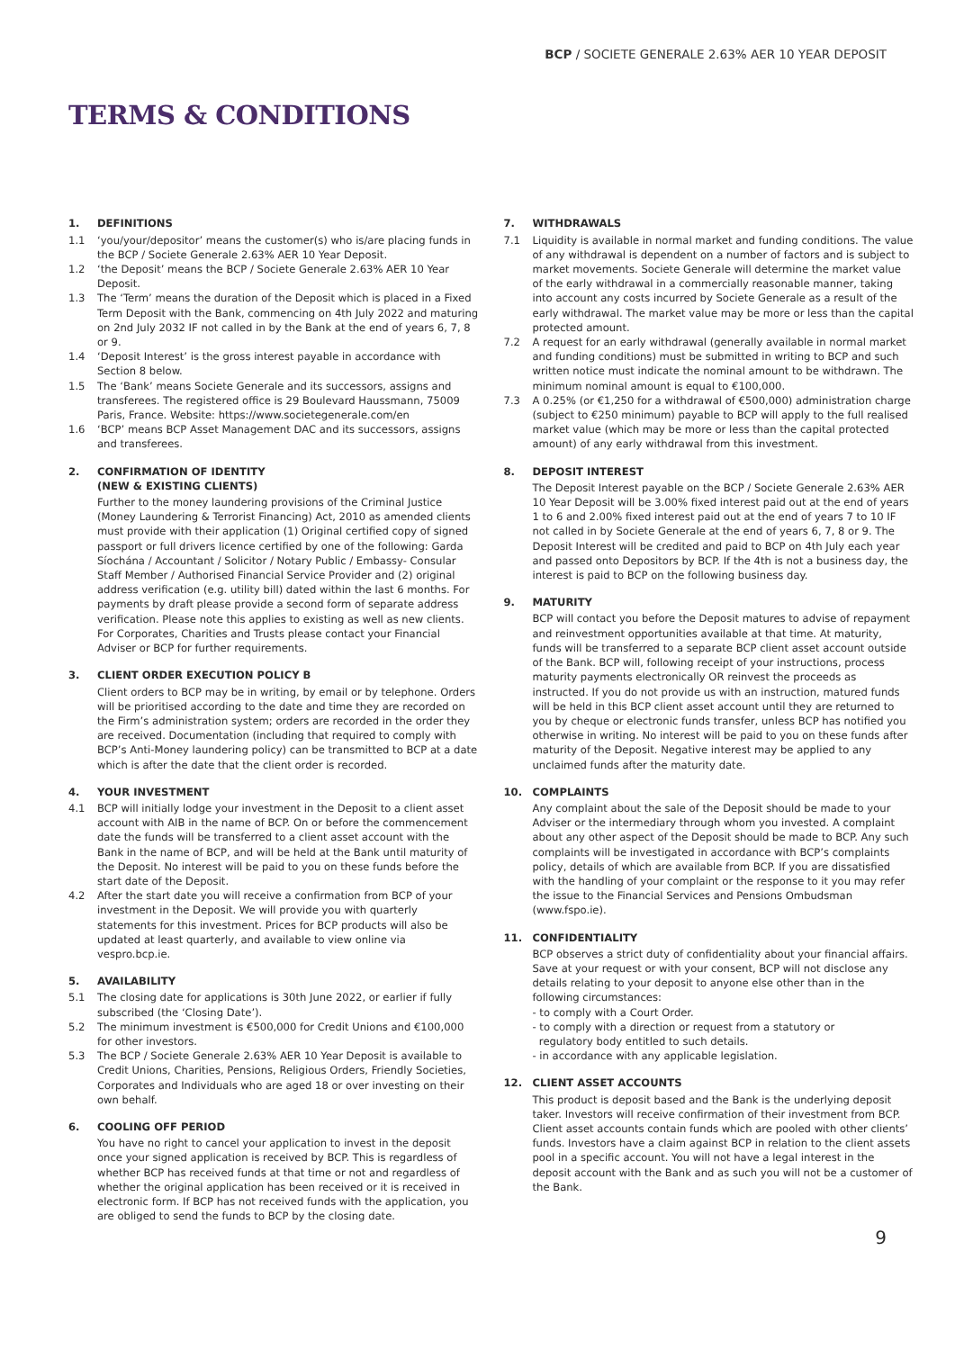BCP / SOCIETE GENERALE 2.63% AER 10 YEAR DEPOSIT
TERMS & CONDITIONS
1. DEFINITIONS
1.1 ‘you/your/depositor’ means the customer(s) who is/are placing funds in the BCP / Societe Generale 2.63% AER 10 Year Deposit.
1.2 ‘the Deposit’ means the BCP / Societe Generale 2.63% AER 10 Year Deposit.
1.3 The ‘Term’ means the duration of the Deposit which is placed in a Fixed Term Deposit with the Bank, commencing on 4th July 2022 and maturing on 2nd July 2032 IF not called in by the Bank at the end of years 6, 7, 8 or 9.
1.4 ‘Deposit Interest’ is the gross interest payable in accordance with Section 8 below.
1.5 The ‘Bank’ means Societe Generale and its successors, assigns and transferees. The registered office is 29 Boulevard Haussmann, 75009 Paris, France. Website: https://www.societegenerale.com/en
1.6 ‘BCP’ means BCP Asset Management DAC and its successors, assigns and transferees.
2. CONFIRMATION OF IDENTITY
(NEW & EXISTING CLIENTS)
Further to the money laundering provisions of the Criminal Justice (Money Laundering & Terrorist Financing) Act, 2010 as amended clients must provide with their application (1) Original certified copy of signed passport or full drivers licence certified by one of the following: Garda Síochána / Accountant / Solicitor / Notary Public / Embassy- Consular Staff Member / Authorised Financial Service Provider and (2) original address verification (e.g. utility bill) dated within the last 6 months. For payments by draft please provide a second form of separate address verification. Please note this applies to existing as well as new clients. For Corporates, Charities and Trusts please contact your Financial Adviser or BCP for further requirements.
3. CLIENT ORDER EXECUTION POLICY B
Client orders to BCP may be in writing, by email or by telephone. Orders will be prioritised according to the date and time they are recorded on the Firm’s administration system; orders are recorded in the order they are received. Documentation (including that required to comply with BCP’s Anti-Money laundering policy) can be transmitted to BCP at a date which is after the date that the client order is recorded.
4. YOUR INVESTMENT
4.1 BCP will initially lodge your investment in the Deposit to a client asset account with AIB in the name of BCP. On or before the commencement date the funds will be transferred to a client asset account with the Bank in the name of BCP, and will be held at the Bank until maturity of the Deposit. No interest will be paid to you on these funds before the start date of the Deposit.
4.2 After the start date you will receive a confirmation from BCP of your investment in the Deposit. We will provide you with quarterly statements for this investment. Prices for BCP products will also be updated at least quarterly, and available to view online via vespro.bcp.ie.
5. AVAILABILITY
5.1 The closing date for applications is 30th June 2022, or earlier if fully subscribed (the ‘Closing Date’).
5.2 The minimum investment is €500,000 for Credit Unions and €100,000 for other investors.
5.3 The BCP / Societe Generale 2.63% AER 10 Year Deposit is available to Credit Unions, Charities, Pensions, Religious Orders, Friendly Societies, Corporates and Individuals who are aged 18 or over investing on their own behalf.
6. COOLING OFF PERIOD
You have no right to cancel your application to invest in the deposit once your signed application is received by BCP. This is regardless of whether BCP has received funds at that time or not and regardless of whether the original application has been received or it is received in electronic form. If BCP has not received funds with the application, you are obliged to send the funds to BCP by the closing date.
7. WITHDRAWALS
7.1 Liquidity is available in normal market and funding conditions. The value of any withdrawal is dependent on a number of factors and is subject to market movements. Societe Generale will determine the market value of the early withdrawal in a commercially reasonable manner, taking into account any costs incurred by Societe Generale as a result of the early withdrawal. The market value may be more or less than the capital protected amount.
7.2 A request for an early withdrawal (generally available in normal market and funding conditions) must be submitted in writing to BCP and such written notice must indicate the nominal amount to be withdrawn. The minimum nominal amount is equal to €100,000.
7.3 A 0.25% (or €1,250 for a withdrawal of €500,000) administration charge (subject to €250 minimum) payable to BCP will apply to the full realised market value (which may be more or less than the capital protected amount) of any early withdrawal from this investment.
8. DEPOSIT INTEREST
The Deposit Interest payable on the BCP / Societe Generale 2.63% AER 10 Year Deposit will be 3.00% fixed interest paid out at the end of years 1 to 6 and 2.00% fixed interest paid out at the end of years 7 to 10 IF not called in by Societe Generale at the end of years 6, 7, 8 or 9. The Deposit Interest will be credited and paid to BCP on 4th July each year and passed onto Depositors by BCP. If the 4th is not a business day, the interest is paid to BCP on the following business day.
9. MATURITY
BCP will contact you before the Deposit matures to advise of repayment and reinvestment opportunities available at that time. At maturity, funds will be transferred to a separate BCP client asset account outside of the Bank. BCP will, following receipt of your instructions, process maturity payments electronically OR reinvest the proceeds as instructed. If you do not provide us with an instruction, matured funds will be held in this BCP client asset account until they are returned to you by cheque or electronic funds transfer, unless BCP has notified you otherwise in writing. No interest will be paid to you on these funds after maturity of the Deposit. Negative interest may be applied to any unclaimed funds after the maturity date.
10. COMPLAINTS
Any complaint about the sale of the Deposit should be made to your Adviser or the intermediary through whom you invested. A complaint about any other aspect of the Deposit should be made to BCP. Any such complaints will be investigated in accordance with BCP’s complaints policy, details of which are available from BCP. If you are dissatisfied with the handling of your complaint or the response to it you may refer the issue to the Financial Services and Pensions Ombudsman (www.fspo.ie).
11. CONFIDENTIALITY
BCP observes a strict duty of confidentiality about your financial affairs. Save at your request or with your consent, BCP will not disclose any details relating to your deposit to anyone else other than in the following circumstances:
- to comply with a Court Order.
- to comply with a direction or request from a statutory or
regulatory body entitled to such details.
- in accordance with any applicable legislation.
12. CLIENT ASSET ACCOUNTS
This product is deposit based and the Bank is the underlying deposit taker. Investors will receive confirmation of their investment from BCP. Client asset accounts contain funds which are pooled with other clients’ funds. Investors have a claim against BCP in relation to the client assets pool in a specific account. You will not have a legal interest in the deposit account with the Bank and as such you will not be a customer of the Bank.
9